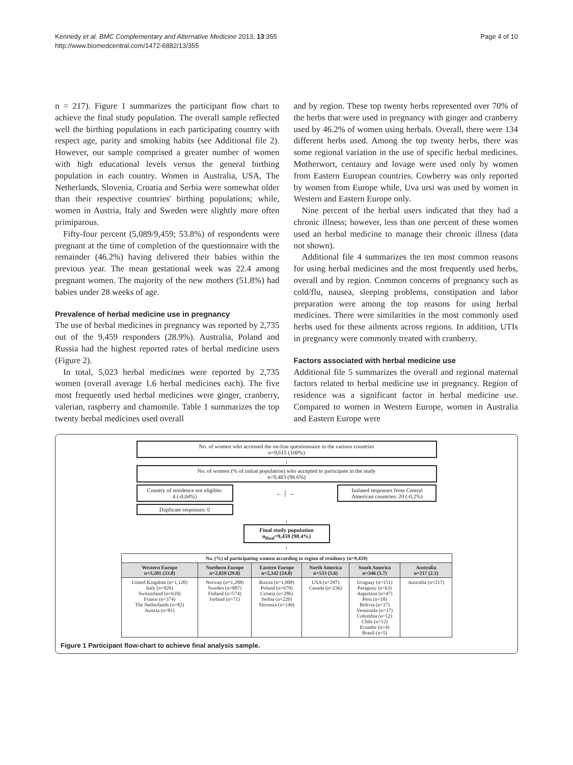Kennedy et al. BMC Complementary and Alternative Medicine 2013, 13:355
http://www.biomedcentral.com/1472-6882/13/355
Page 4 of 10
n = 217). Figure 1 summarizes the participant flow chart to achieve the final study population. The overall sample reflected well the birthing populations in each participating country with respect age, parity and smoking habits (see Additional file 2). However, our sample comprised a greater number of women with high educational levels versus the general birthing population in each country. Women in Australia, USA, The Netherlands, Slovenia, Croatia and Serbia were somewhat older than their respective countries' birthing populations; while, women in Austria, Italy and Sweden were slightly more often primiparous.
Fifty-four percent (5,089/9,459; 53.8%) of respondents were pregnant at the time of completion of the questionnaire with the remainder (46.2%) having delivered their babies within the previous year. The mean gestational week was 22.4 among pregnant women. The majority of the new mothers (51.8%) had babies under 28 weeks of age.
Prevalence of herbal medicine use in pregnancy
The use of herbal medicines in pregnancy was reported by 2,735 out of the 9,459 responders (28.9%). Australia, Poland and Russia had the highest reported rates of herbal medicine users (Figure 2).
In total, 5,023 herbal medicines were reported by 2,735 women (overall average 1.6 herbal medicines each). The five most frequently used herbal medicines were ginger, cranberry, valerian, raspberry and chamomile. Table 1 summarizes the top twenty herbal medicines used overall
and by region. These top twenty herbs represented over 70% of the herbs that were used in pregnancy with ginger and cranberry used by 46.2% of women using herbals. Overall, there were 134 different herbs used. Among the top twenty herbs, there was some regional variation in the use of specific herbal medicines. Motherwort, centaury and lovage were used only by women from Eastern European countries. Cowberry was only reported by women from Europe while, Uva ursi was used by women in Western and Eastern Europe only.
Nine percent of the herbal users indicated that they had a chronic illness; however, less than one percent of these women used an herbal medicine to manage their chronic illness (data not shown).
Additional file 4 summarizes the ten most common reasons for using herbal medicines and the most frequently used herbs, overall and by region. Common concerns of pregnancy such as cold/flu, nausea, sleeping problems, constipation and labor preparation were among the top reasons for using herbal medicines. There were similarities in the most commonly used herbs used for these ailments across regions. In addition, UTIs in pregnancy were commonly treated with cranberry.
Factors associated with herbal medicine use
Additional file 5 summarizes the overall and regional maternal factors related to herbal medicine use in pregnancy. Region of residence was a significant factor in herbal medicine use. Compared to women in Western Europe, women in Australia and Eastern Europe were
No. of women who accessed the on-line questionnaire in the various countries
n=9,615 (100%)
↓
No. of women (% of initial population) who accepted to participate in the study
n=9,483 (98.6%)
Country of residence not eligible:
4 (-0.04%)
← │ →
Isolated responses from Central American countries: 20 (-0.2%)
Duplicate responses: 0
↓
Final study population
n<sub>final</sub>=9,459 (98.4%)
↓
| No. (%) of participating women according to region of residency (n=9,459) | | | | | |
| --- | --- | --- | --- | --- | --- |
| Western Europe n=3,201 (33.8) | Northern Europe n=2,820 (29.8) | Eastern Europe n=2,342 (24.8) | North America n=533 (5.6) | South America n=346 (3.7) | Australia n=217 (2.3) |
| United Kingdom (n=1,120) Italy (n=926) Switzerland (n=618) France (n=374) The Netherlands (n=82) Austria (n=81) | Norway (n=1,288) Sweden (n=887) Finland (n=574) Iceland (n=71) | Russia (n=1,008) Poland (n=679) Croatia (n=286) Serbia (n=220) Slovenia (n=149) | USA (n=297) Canada (n=236) | Uruguay (n=151) Paraguay (n=63) Argentina (n=47) Peru (n=18) Bolivia (n=17) Venezuela (n=17) Colombia (n=12) Chile (n=12) Ecuador (n=4) Brazil (n=5) | Australia (n=217) |
Figure 1 Participant flow-chart to achieve final analysis sample.